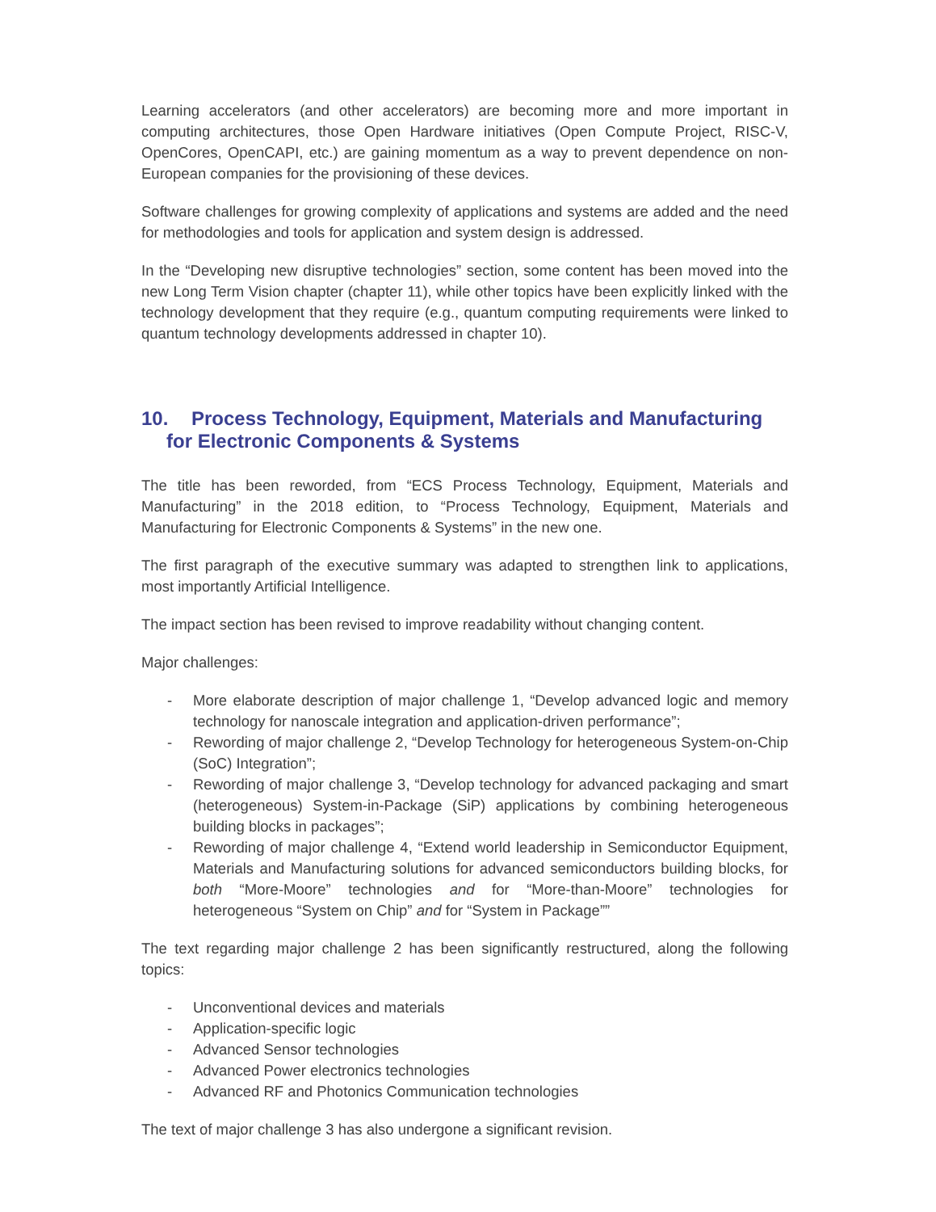Learning accelerators (and other accelerators) are becoming more and more important in computing architectures, those Open Hardware initiatives (Open Compute Project, RISC-V, OpenCores, OpenCAPI, etc.) are gaining momentum as a way to prevent dependence on non-European companies for the provisioning of these devices.
Software challenges for growing complexity of applications and systems are added and the need for methodologies and tools for application and system design is addressed.
In the “Developing new disruptive technologies” section, some content has been moved into the new Long Term Vision chapter (chapter 11), while other topics have been explicitly linked with the technology development that they require (e.g., quantum computing requirements were linked to quantum technology developments addressed in chapter 10).
10. Process Technology, Equipment, Materials and Manufacturing for Electronic Components & Systems
The title has been reworded, from “ECS Process Technology, Equipment, Materials and Manufacturing” in the 2018 edition, to “Process Technology, Equipment, Materials and Manufacturing for Electronic Components & Systems” in the new one.
The first paragraph of the executive summary was adapted to strengthen link to applications, most importantly Artificial Intelligence.
The impact section has been revised to improve readability without changing content.
Major challenges:
- More elaborate description of major challenge 1, “Develop advanced logic and memory technology for nanoscale integration and application-driven performance”;
- Rewording of major challenge 2, “Develop Technology for heterogeneous System-on-Chip (SoC) Integration”;
- Rewording of major challenge 3, “Develop technology for advanced packaging and smart (heterogeneous) System-in-Package (SiP) applications by combining heterogeneous building blocks in packages”;
- Rewording of major challenge 4, “Extend world leadership in Semiconductor Equipment, Materials and Manufacturing solutions for advanced semiconductors building blocks, for both “More-Moore” technologies and for “More-than-Moore” technologies for heterogeneous “System on Chip” and for “System in Package””
The text regarding major challenge 2 has been significantly restructured, along the following topics:
- Unconventional devices and materials
- Application-specific logic
- Advanced Sensor technologies
- Advanced Power electronics technologies
- Advanced RF and Photonics Communication technologies
The text of major challenge 3 has also undergone a significant revision.